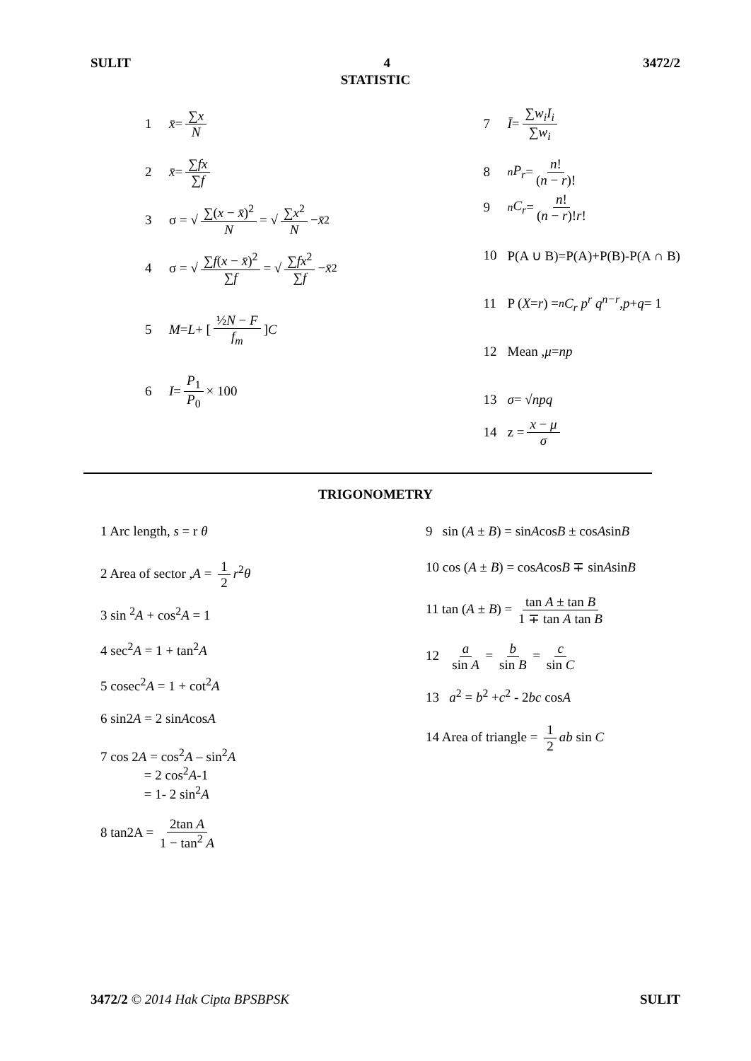SULIT 4 3472/2
STATISTIC
1 x̄ = ∑x N
2 x̄ = ∑fx ∑f
3 σ = √ ∑(x − x̄)<sup>2</sup> N = √ ∑x<sup>2</sup> N − x̄<sup>2</sup>
4 σ = √ ∑f(x − x̄)<sup>2</sup> ∑f = √ ∑fx<sup>2</sup> ∑f − x̄<sup>2</sup>
5 M = L + [ ½N − F f<sub>m</sub> ] C
6 I = P<sub>1</sub> P<sub>0</sub> × 100
7 Ī = ∑w<sub>i</sub>I<sub>i</sub> ∑w<sub>i</sub>
8 <sup>n</sup> P<sub>r</sub> = n! (n − r)!
9 <sup>n</sup> C<sub>r</sub> = n! (n − r)!r!
10 P(A ∪ B)=P(A)+P(B)-P(A ∩ B)
11 P (X = r) = <sup>n</sup> C<sub>r</sub> p<sup>r</sup> q<sup>n−r</sup> , p + q = 1
12 Mean , μ = np
13 σ = √ npq
14 z = x − μ σ
TRIGONOMETRY
1 Arc length, s = r θ
2 Area of sector ,A = 1 2 r<sup>2</sup>θ
3 sin <sup>2</sup>A + cos<sup>2</sup>A = 1
4 sec<sup>2</sup>A = 1 + tan<sup>2</sup>A
5 cosec<sup>2</sup>A = 1 + cot<sup>2</sup>A
6 sin2A = 2 sinAcosA
7 cos 2A = cos<sup>2</sup>A – sin<sup>2</sup>A
= 2 cos<sup>2</sup>A-1
= 1- 2 sin<sup>2</sup>A
8 tan2A = 2tan A 1 − tan<sup>2</sup> A
9 sin (A ± B) = sinAcosB ± cosAsinB
10 cos (A ± B) = cosAcosB ∓ sinAsinB
11 tan (A ± B) = tan A ± tan B 1 ∓ tan A tan B
12 a sin A = b sin B = c sin C
13 a<sup>2</sup> = b<sup>2</sup> +c<sup>2</sup> - 2bc cosA
14 Area of triangle = 1 2 ab sin C
3472/2 © 2014 Hak Cipta BPSBPSK SULIT